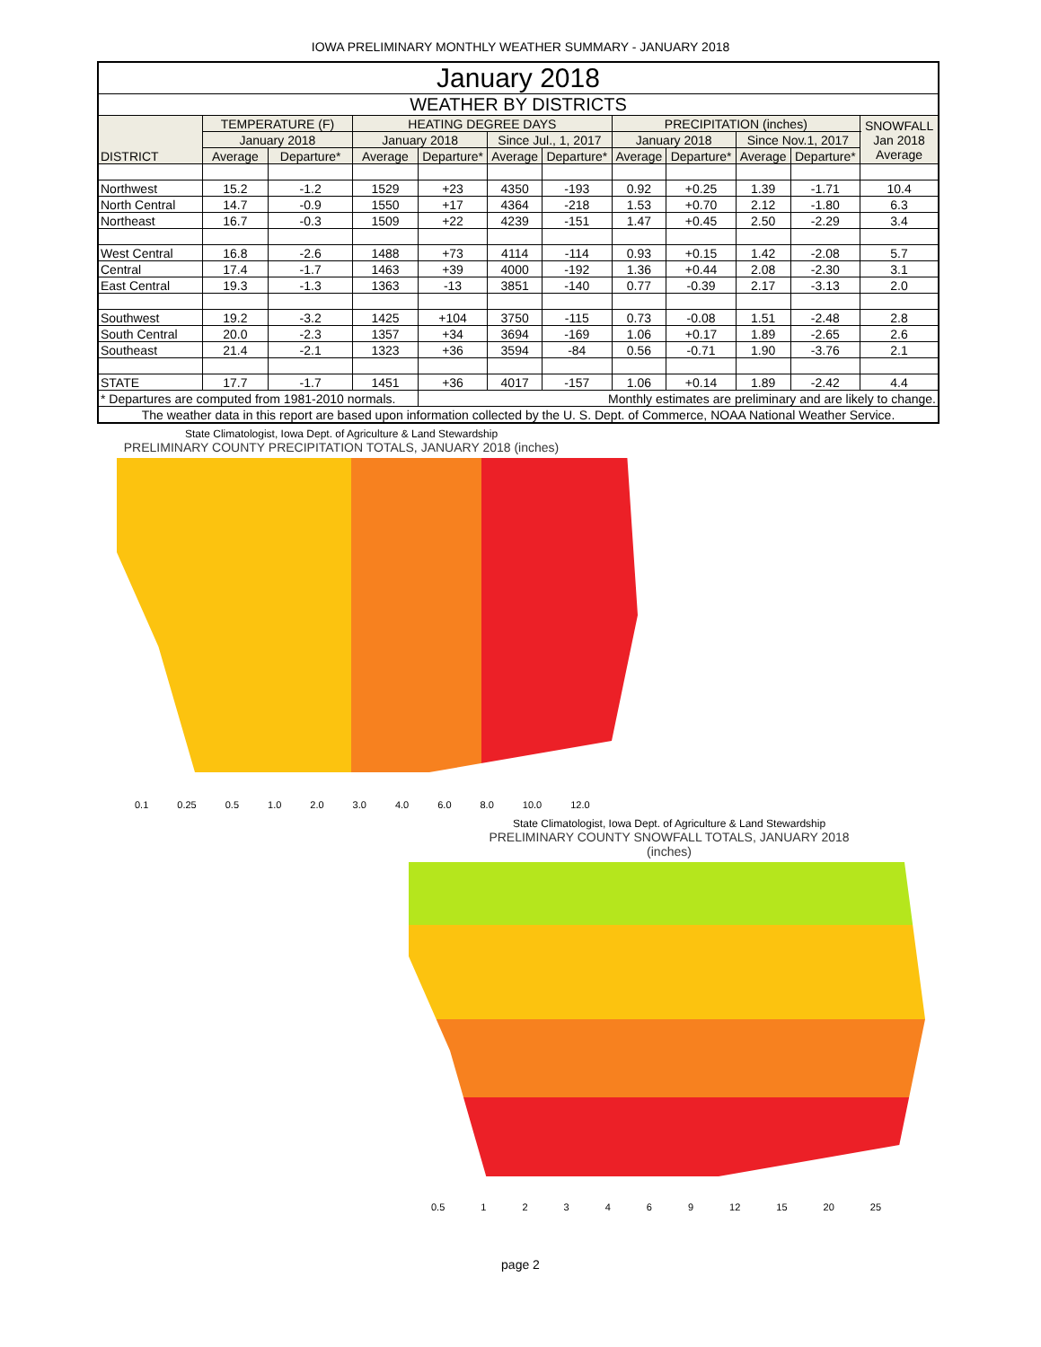IOWA PRELIMINARY MONTHLY WEATHER SUMMARY - JANUARY 2018
| January 2018 | | | | | | | | | | | |
| WEATHER BY DISTRICTS | | | | | | | | | | | |
| DISTRICT | TEMPERATURE (F) | | HEATING DEGREE DAYS | | | | PRECIPITATION (inches) | | | | SNOWFALL Jan 2018 Average |
| | January 2018 | | January 2018 | | Since Jul., 1, 2017 | | January 2018 | | Since Nov.1, 2017 | | |
| | Average | Departure* | Average | Departure* | Average | Departure* | Average | Departure* | Average | Departure* | |
| Northwest | 15.2 | -1.2 | 1529 | +23 | 4350 | -193 | 0.92 | +0.25 | 1.39 | -1.71 | 10.4 |
| North Central | 14.7 | -0.9 | 1550 | +17 | 4364 | -218 | 1.53 | +0.70 | 2.12 | -1.80 | 6.3 |
| Northeast | 16.7 | -0.3 | 1509 | +22 | 4239 | -151 | 1.47 | +0.45 | 2.50 | -2.29 | 3.4 |
| West Central | 16.8 | -2.6 | 1488 | +73 | 4114 | -114 | 0.93 | +0.15 | 1.42 | -2.08 | 5.7 |
| Central | 17.4 | -1.7 | 1463 | +39 | 4000 | -192 | 1.36 | +0.44 | 2.08 | -2.30 | 3.1 |
| East Central | 19.3 | -1.3 | 1363 | -13 | 3851 | -140 | 0.77 | -0.39 | 2.17 | -3.13 | 2.0 |
| Southwest | 19.2 | -3.2 | 1425 | +104 | 3750 | -115 | 0.73 | -0.08 | 1.51 | -2.48 | 2.8 |
| South Central | 20.0 | -2.3 | 1357 | +34 | 3694 | -169 | 1.06 | +0.17 | 1.89 | -2.65 | 2.6 |
| Southeast | 21.4 | -2.1 | 1323 | +36 | 3594 | -84 | 0.56 | -0.71 | 1.90 | -3.76 | 2.1 |
| STATE | 17.7 | -1.7 | 1451 | +36 | 4017 | -157 | 1.06 | +0.14 | 1.89 | -2.42 | 4.4 |
| * Departures are computed from 1981-2010 normals. | | | | Monthly estimates are preliminary and are likely to change. | | | | | | | |
| The weather data in this report are based upon information collected by the U. S. Dept. of Commerce, NOAA National Weather Service. | | | | | | | | | | | |
State Climatologist, Iowa Dept. of Agriculture & Land Stewardship
PRELIMINARY COUNTY PRECIPITATION TOTALS, JANUARY 2018 (inches)
0.1 0.25 0.5 1.0 2.0 3.0 4.0 6.0 8.0 10.0 12.0
State Climatologist, Iowa Dept. of Agriculture & Land Stewardship
PRELIMINARY COUNTY SNOWFALL TOTALS, JANUARY 2018 (inches)
0.5 123469 12 15 20 25
page 2